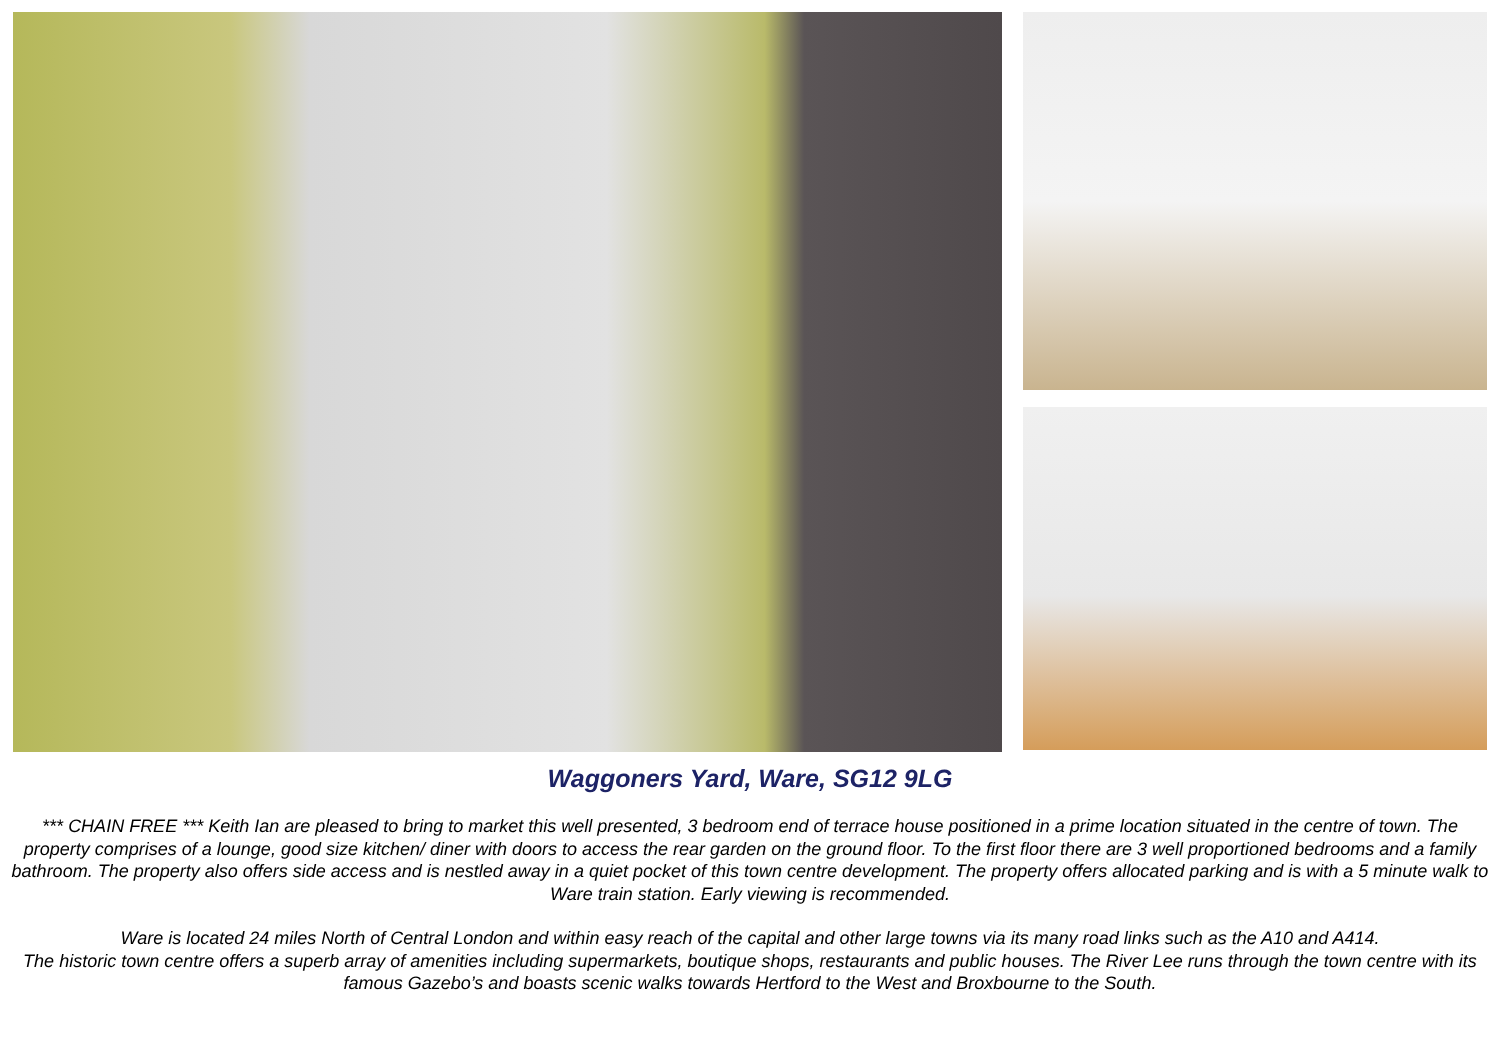Waggoners Yard, Ware, SG12 9LG
*** CHAIN FREE *** Keith Ian are pleased to bring to market this well presented, 3 bedroom end of terrace house positioned in a prime location situated in the centre of town. The property comprises of a lounge, good size kitchen/ diner with doors to access the rear garden on the ground floor. To the first floor there are 3 well proportioned bedrooms and a family bathroom. The property also offers side access and is nestled away in a quiet pocket of this town centre development. The property offers allocated parking and is with a 5 minute walk to Ware train station. Early viewing is recommended.
Ware is located 24 miles North of Central London and within easy reach of the capital and other large towns via its many road links such as the A10 and A414.
The historic town centre offers a superb array of amenities including supermarkets, boutique shops, restaurants and public houses. The River Lee runs through the town centre with its famous Gazebo’s and boasts scenic walks towards Hertford to the West and Broxbourne to the South.